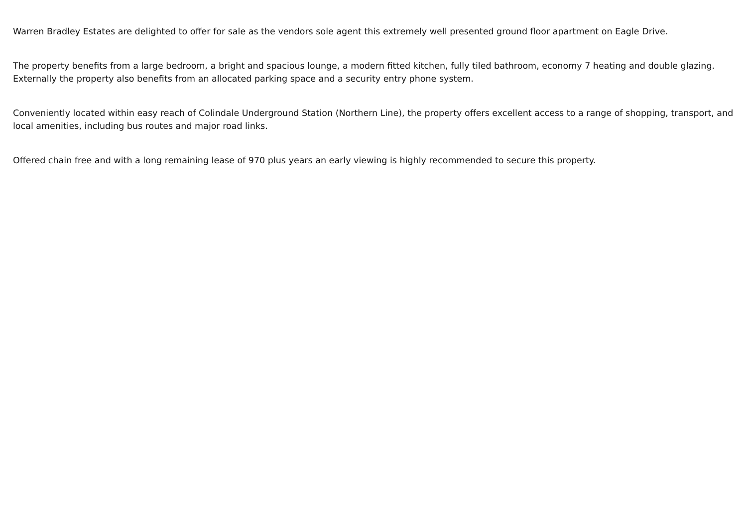Warren Bradley Estates are delighted to offer for sale as the vendors sole agent this extremely well presented ground floor apartment on Eagle Drive.
The property benefits from a large bedroom, a bright and spacious lounge, a modern fitted kitchen, fully tiled bathroom, economy 7 heating and double glazing. Externally the property also benefits from an allocated parking space and a security entry phone system.
Conveniently located within easy reach of Colindale Underground Station (Northern Line), the property offers excellent access to a range of shopping, transport, and local amenities, including bus routes and major road links.
Offered chain free and with a long remaining lease of 970 plus years an early viewing is highly recommended to secure this property.